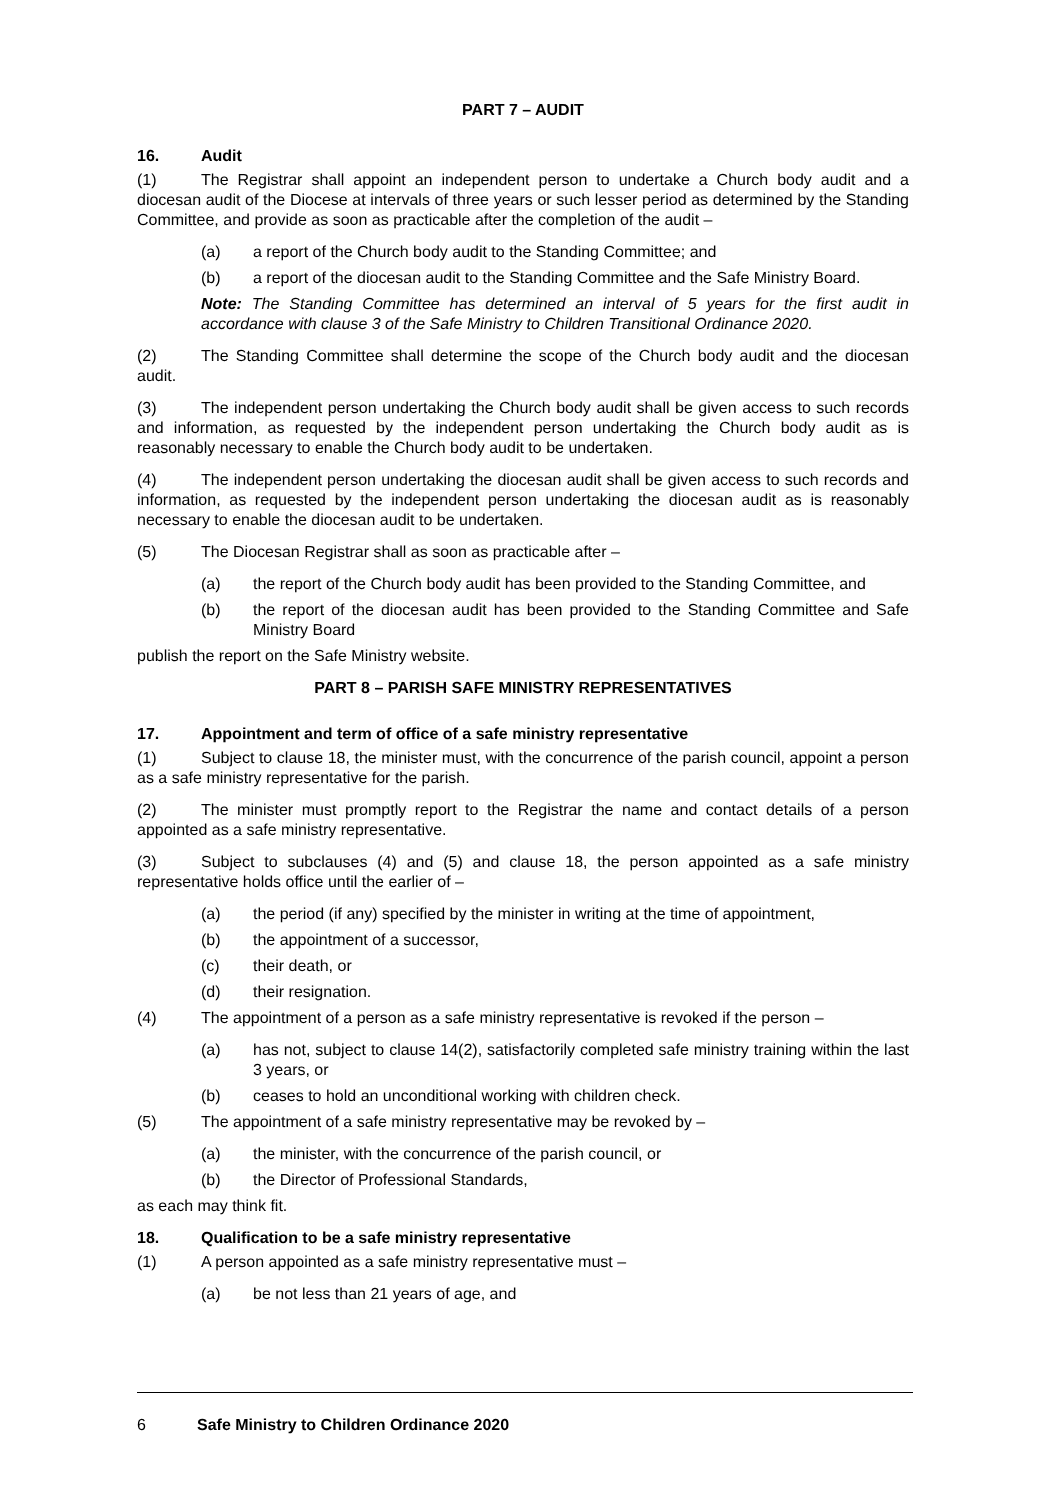PART 7 – AUDIT
16. Audit
(1) The Registrar shall appoint an independent person to undertake a Church body audit and a diocesan audit of the Diocese at intervals of three years or such lesser period as determined by the Standing Committee, and provide as soon as practicable after the completion of the audit –
(a) a report of the Church body audit to the Standing Committee; and
(b) a report of the diocesan audit to the Standing Committee and the Safe Ministry Board.
Note: The Standing Committee has determined an interval of 5 years for the first audit in accordance with clause 3 of the Safe Ministry to Children Transitional Ordinance 2020.
(2) The Standing Committee shall determine the scope of the Church body audit and the diocesan audit.
(3) The independent person undertaking the Church body audit shall be given access to such records and information, as requested by the independent person undertaking the Church body audit as is reasonably necessary to enable the Church body audit to be undertaken.
(4) The independent person undertaking the diocesan audit shall be given access to such records and information, as requested by the independent person undertaking the diocesan audit as is reasonably necessary to enable the diocesan audit to be undertaken.
(5) The Diocesan Registrar shall as soon as practicable after –
(a) the report of the Church body audit has been provided to the Standing Committee, and
(b) the report of the diocesan audit has been provided to the Standing Committee and Safe Ministry Board
publish the report on the Safe Ministry website.
PART 8 – PARISH SAFE MINISTRY REPRESENTATIVES
17. Appointment and term of office of a safe ministry representative
(1) Subject to clause 18, the minister must, with the concurrence of the parish council, appoint a person as a safe ministry representative for the parish.
(2) The minister must promptly report to the Registrar the name and contact details of a person appointed as a safe ministry representative.
(3) Subject to subclauses (4) and (5) and clause 18, the person appointed as a safe ministry representative holds office until the earlier of –
(a) the period (if any) specified by the minister in writing at the time of appointment,
(b) the appointment of a successor,
(c) their death, or
(d) their resignation.
(4) The appointment of a person as a safe ministry representative is revoked if the person –
(a) has not, subject to clause 14(2), satisfactorily completed safe ministry training within the last 3 years, or
(b) ceases to hold an unconditional working with children check.
(5) The appointment of a safe ministry representative may be revoked by –
(a) the minister, with the concurrence of the parish council, or
(b) the Director of Professional Standards,
as each may think fit.
18. Qualification to be a safe ministry representative
(1) A person appointed as a safe ministry representative must –
(a) be not less than 21 years of age, and
6 Safe Ministry to Children Ordinance 2020